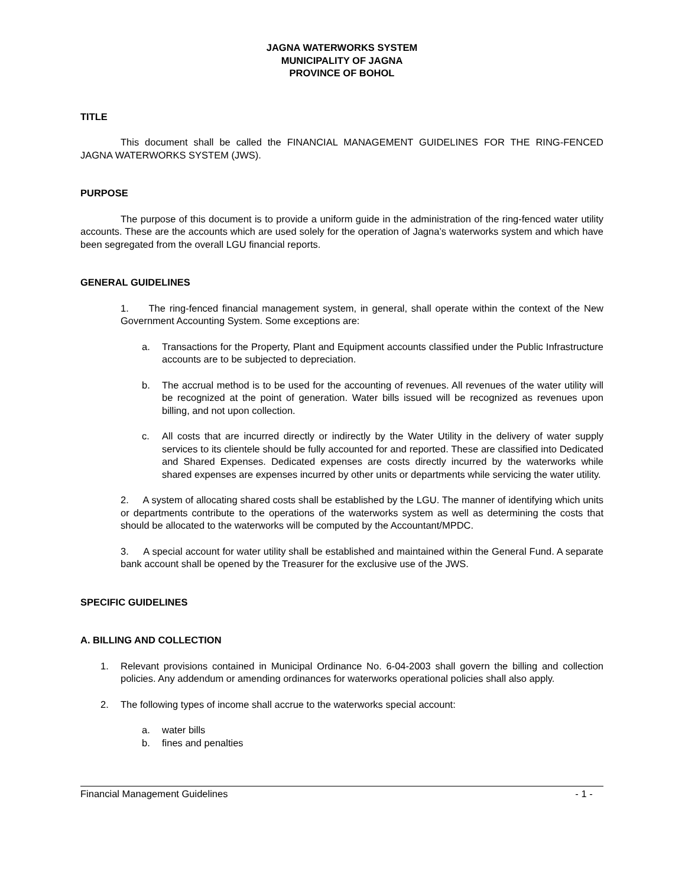JAGNA WATERWORKS SYSTEM
MUNICIPALITY OF JAGNA
PROVINCE OF BOHOL
TITLE
This document shall be called the FINANCIAL MANAGEMENT GUIDELINES FOR THE RING-FENCED JAGNA WATERWORKS SYSTEM (JWS).
PURPOSE
The purpose of this document is to provide a uniform guide in the administration of the ring-fenced water utility accounts. These are the accounts which are used solely for the operation of Jagna’s waterworks system and which have been segregated from the overall LGU financial reports.
GENERAL GUIDELINES
1. The ring-fenced financial management system, in general, shall operate within the context of the New Government Accounting System. Some exceptions are:
a. Transactions for the Property, Plant and Equipment accounts classified under the Public Infrastructure accounts are to be subjected to depreciation.
b. The accrual method is to be used for the accounting of revenues. All revenues of the water utility will be recognized at the point of generation. Water bills issued will be recognized as revenues upon billing, and not upon collection.
c. All costs that are incurred directly or indirectly by the Water Utility in the delivery of water supply services to its clientele should be fully accounted for and reported. These are classified into Dedicated and Shared Expenses. Dedicated expenses are costs directly incurred by the waterworks while shared expenses are expenses incurred by other units or departments while servicing the water utility.
2. A system of allocating shared costs shall be established by the LGU. The manner of identifying which units or departments contribute to the operations of the waterworks system as well as determining the costs that should be allocated to the waterworks will be computed by the Accountant/MPDC.
3. A special account for water utility shall be established and maintained within the General Fund. A separate bank account shall be opened by the Treasurer for the exclusive use of the JWS.
SPECIFIC GUIDELINES
A. BILLING AND COLLECTION
1. Relevant provisions contained in Municipal Ordinance No. 6-04-2003 shall govern the billing and collection policies. Any addendum or amending ordinances for waterworks operational policies shall also apply.
2. The following types of income shall accrue to the waterworks special account:
a. water bills
b. fines and penalties
Financial Management Guidelines - 1 -